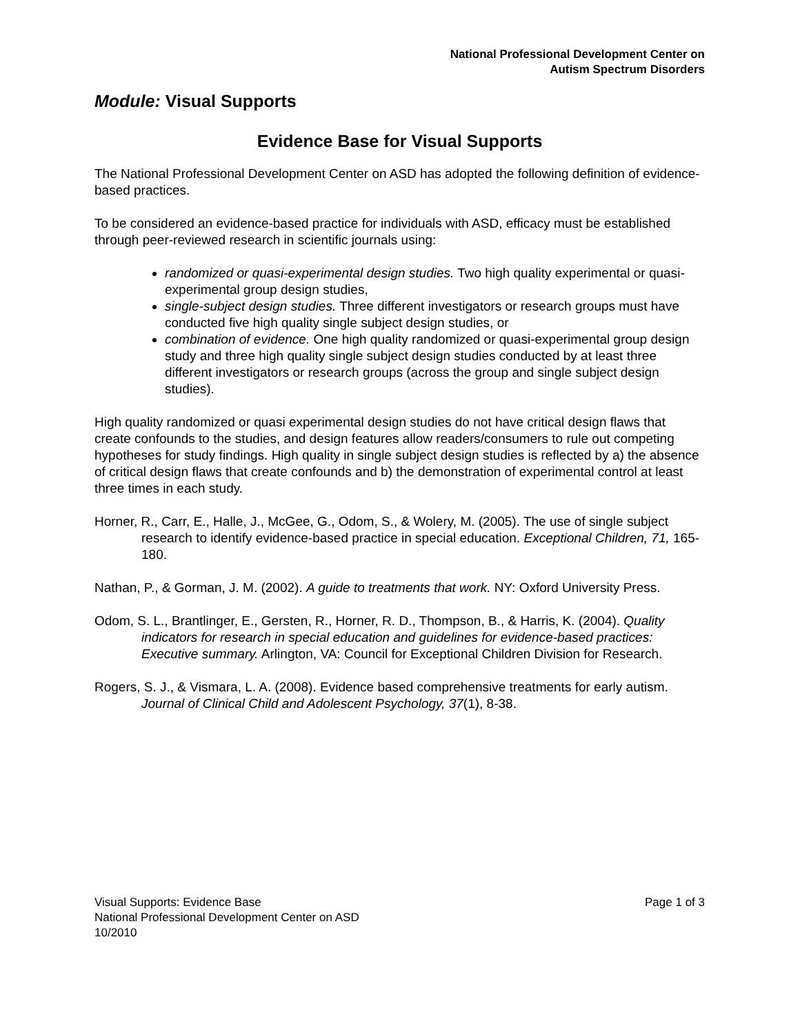National Professional Development Center on
Autism Spectrum Disorders
Module: Visual Supports
Evidence Base for Visual Supports
The National Professional Development Center on ASD has adopted the following definition of evidence-based practices.
To be considered an evidence-based practice for individuals with ASD, efficacy must be established through peer-reviewed research in scientific journals using:
randomized or quasi-experimental design studies. Two high quality experimental or quasi-experimental group design studies,
single-subject design studies. Three different investigators or research groups must have conducted five high quality single subject design studies, or
combination of evidence. One high quality randomized or quasi-experimental group design study and three high quality single subject design studies conducted by at least three different investigators or research groups (across the group and single subject design studies).
High quality randomized or quasi experimental design studies do not have critical design flaws that create confounds to the studies, and design features allow readers/consumers to rule out competing hypotheses for study findings. High quality in single subject design studies is reflected by a) the absence of critical design flaws that create confounds and b) the demonstration of experimental control at least three times in each study.
Horner, R., Carr, E., Halle, J., McGee, G., Odom, S., & Wolery, M. (2005). The use of single subject research to identify evidence-based practice in special education. Exceptional Children, 71, 165-180.
Nathan, P., & Gorman, J. M. (2002). A guide to treatments that work. NY: Oxford University Press.
Odom, S. L., Brantlinger, E., Gersten, R., Horner, R. D., Thompson, B., & Harris, K. (2004). Quality indicators for research in special education and guidelines for evidence-based practices: Executive summary. Arlington, VA: Council for Exceptional Children Division for Research.
Rogers, S. J., & Vismara, L. A. (2008). Evidence based comprehensive treatments for early autism. Journal of Clinical Child and Adolescent Psychology, 37(1), 8-38.
Page 1 of 3 Visual Supports: Evidence Base
National Professional Development Center on ASD
10/2010